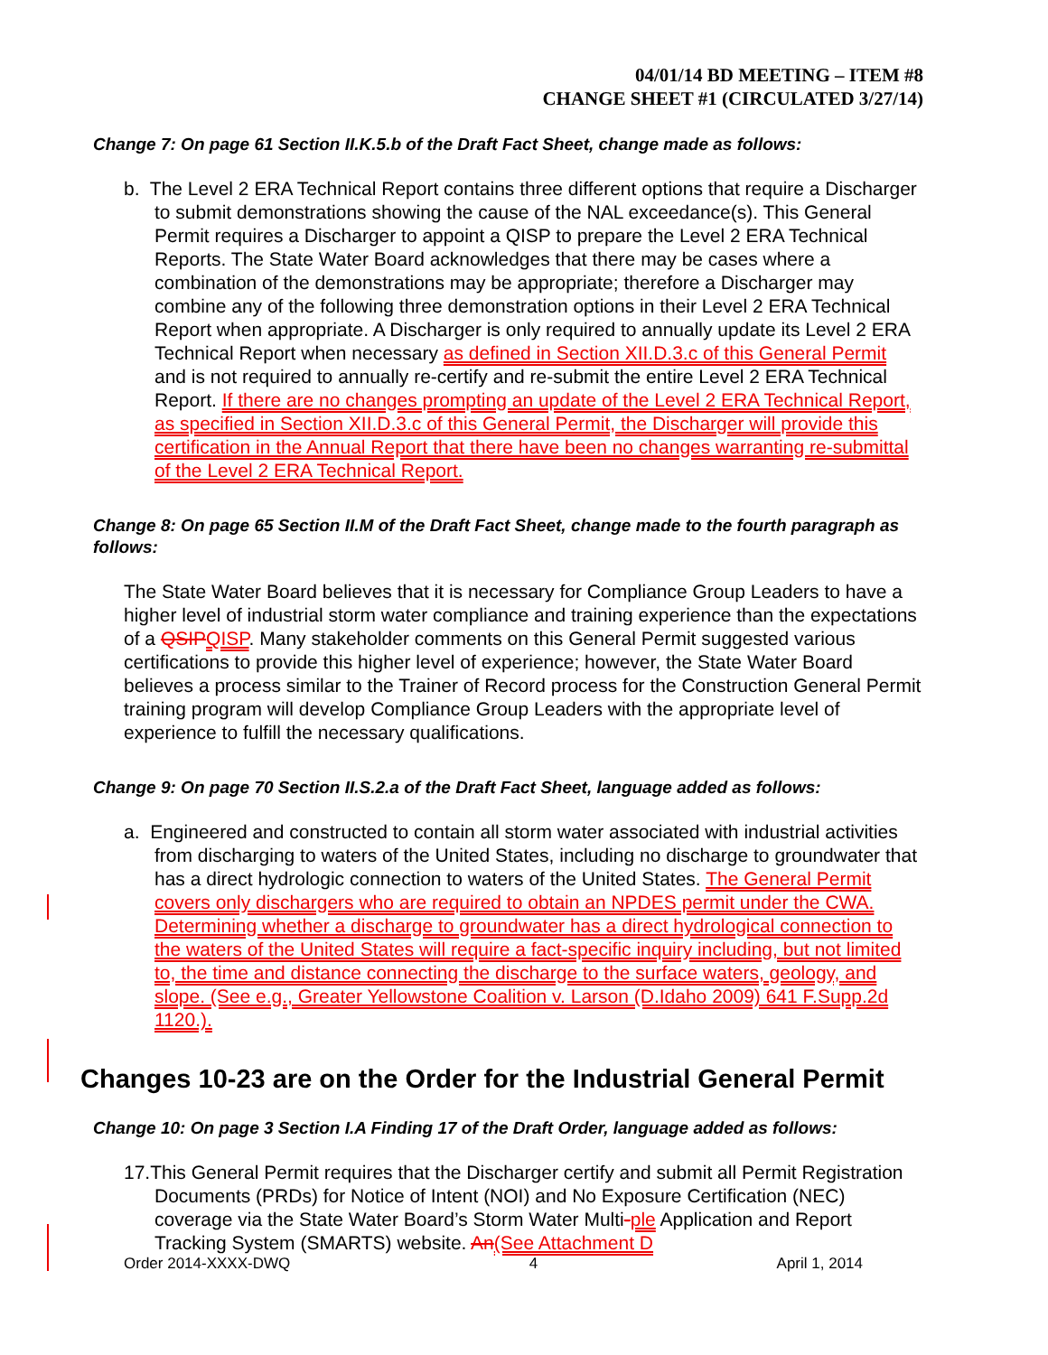04/01/14 BD MEETING – ITEM #8
CHANGE SHEET #1 (CIRCULATED 3/27/14)
Change 7: On page 61 Section II.K.5.b of the Draft Fact Sheet, change made as follows:
b. The Level 2 ERA Technical Report contains three different options that require a Discharger to submit demonstrations showing the cause of the NAL exceedance(s). This General Permit requires a Discharger to appoint a QISP to prepare the Level 2 ERA Technical Reports. The State Water Board acknowledges that there may be cases where a combination of the demonstrations may be appropriate; therefore a Discharger may combine any of the following three demonstration options in their Level 2 ERA Technical Report when appropriate. A Discharger is only required to annually update its Level 2 ERA Technical Report when necessary as defined in Section XII.D.3.c of this General Permit and is not required to annually re-certify and re-submit the entire Level 2 ERA Technical Report. If there are no changes prompting an update of the Level 2 ERA Technical Report, as specified in Section XII.D.3.c of this General Permit, the Discharger will provide this certification in the Annual Report that there have been no changes warranting re-submittal of the Level 2 ERA Technical Report.
Change 8: On page 65 Section II.M of the Draft Fact Sheet, change made to the fourth paragraph as follows:
The State Water Board believes that it is necessary for Compliance Group Leaders to have a higher level of industrial storm water compliance and training experience than the expectations of a QSIP QISP. Many stakeholder comments on this General Permit suggested various certifications to provide this higher level of experience; however, the State Water Board believes a process similar to the Trainer of Record process for the Construction General Permit training program will develop Compliance Group Leaders with the appropriate level of experience to fulfill the necessary qualifications.
Change 9: On page 70 Section II.S.2.a of the Draft Fact Sheet, language added as follows:
a. Engineered and constructed to contain all storm water associated with industrial activities from discharging to waters of the United States, including no discharge to groundwater that has a direct hydrologic connection to waters of the United States. The General Permit covers only dischargers who are required to obtain an NPDES permit under the CWA. Determining whether a discharge to groundwater has a direct hydrological connection to the waters of the United States will require a fact-specific inquiry including, but not limited to, the time and distance connecting the discharge to the surface waters, geology, and slope. (See e.g., Greater Yellowstone Coalition v. Larson (D.Idaho 2009) 641 F.Supp.2d 1120.).
Changes 10-23 are on the Order for the Industrial General Permit
Change 10: On page 3 Section I.A Finding 17 of the Draft Order, language added as follows:
17.This General Permit requires that the Discharger certify and submit all Permit Registration Documents (PRDs) for Notice of Intent (NOI) and No Exposure Certification (NEC) coverage via the State Water Board’s Storm Water Multi-ple Application and Report Tracking System (SMARTS) website. An(See Attachment D
Order 2014-XXXX-DWQ 4 April 1, 2014